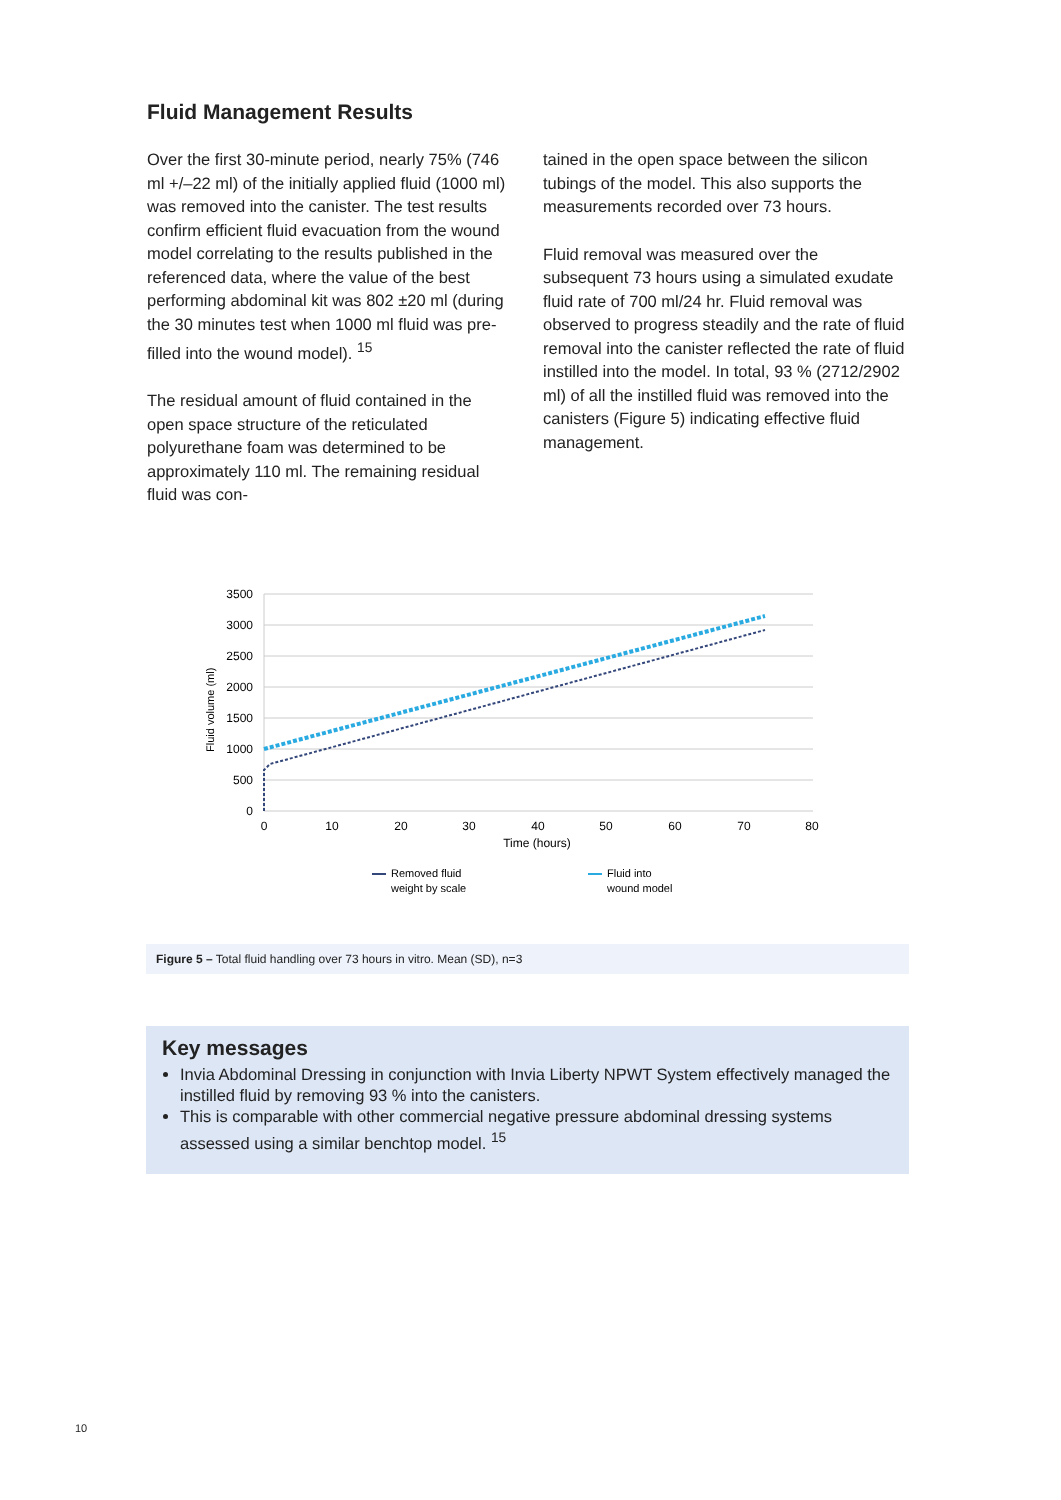Fluid Management Results
Over the first 30-minute period, nearly 75% (746 ml +/–22 ml) of the initially applied fluid (1000 ml) was removed into the canister. The test results confirm efficient fluid evacuation from the wound model correlating to the results published in the referenced data, where the value of the best performing abdominal kit was 802 ±20 ml (during the 30 minutes test when 1000 ml fluid was pre-filled into the wound model). <sup>15</sup>
The residual amount of fluid contained in the open space structure of the reticulated polyurethane foam was determined to be approximately 110 ml. The remaining residual fluid was con-
tained in the open space between the silicon tubings of the model. This also supports the measurements recorded over 73 hours.
Fluid removal was measured over the subsequent 73 hours using a simulated exudate fluid rate of 700 ml/24 hr. Fluid removal was observed to progress steadily and the rate of fluid removal into the canister reflected the rate of fluid instilled into the model. In total, 93 % (2712/2902 ml) of all the instilled fluid was removed into the canisters (Figure 5) indicating effective fluid management.
3500
3000
2500
2000
1500
1000
500
0
0
10
20
30
40
50
60
70
80
Time (hours)
Fluid volume (ml)
Removed fluid
weight by scale
Fluid into
wound model
Figure 5 – Total fluid handling over 73 hours in vitro. Mean (SD), n=3
Key messages
Invia Abdominal Dressing in conjunction with Invia Liberty NPWT System effectively managed the instilled fluid by removing 93 % into the canisters.
This is comparable with other commercial negative pressure abdominal dressing systems assessed using a similar benchtop model. <sup>15</sup>
10